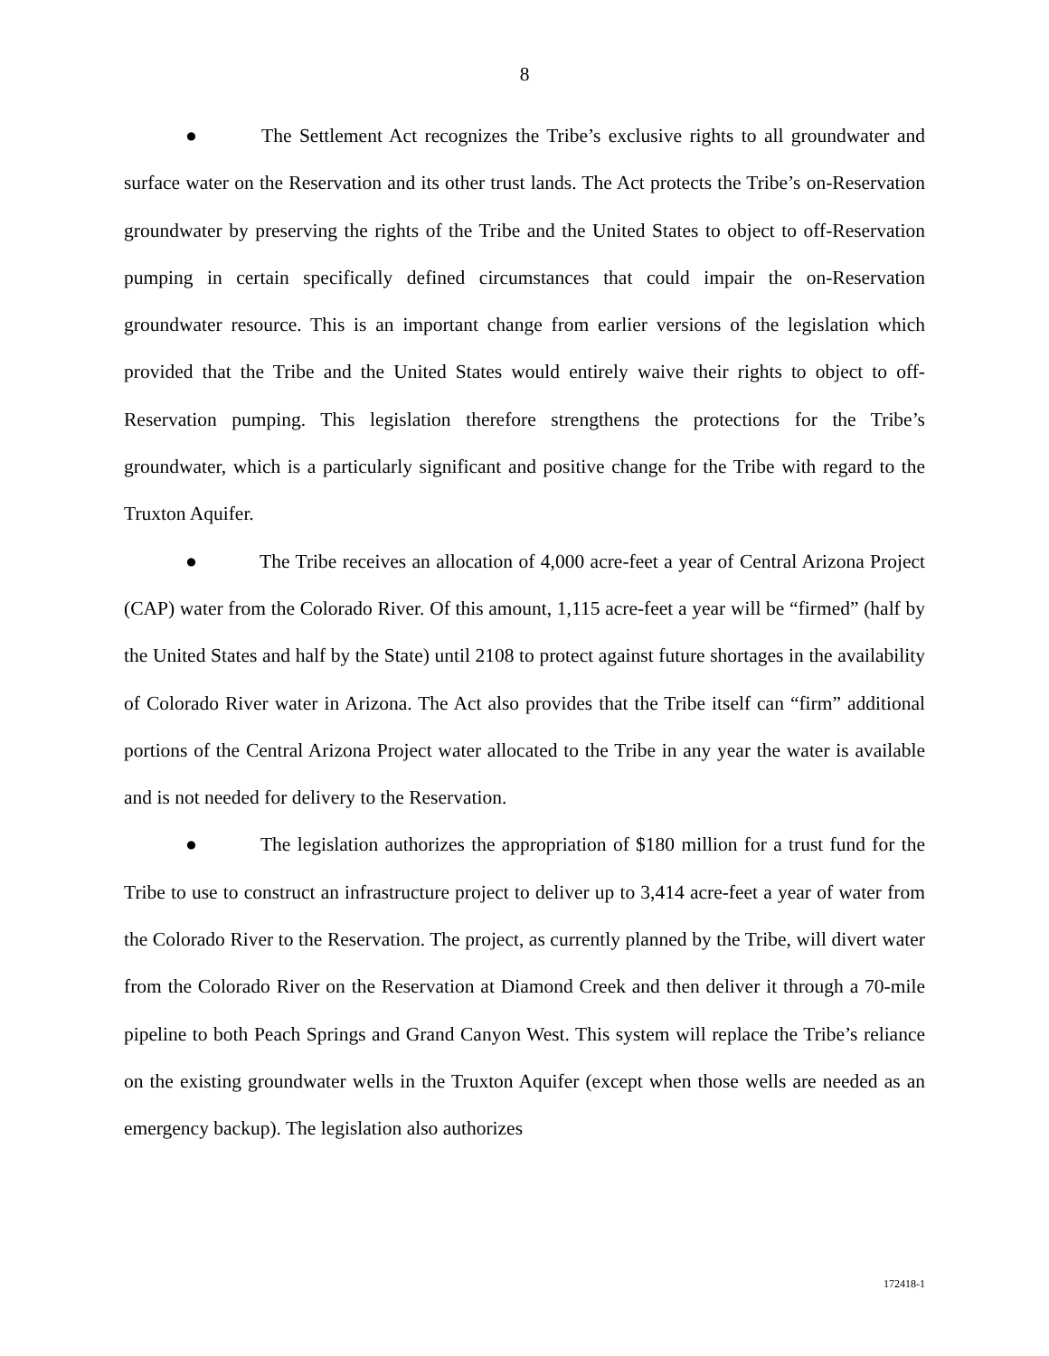8
● The Settlement Act recognizes the Tribe’s exclusive rights to all groundwater and surface water on the Reservation and its other trust lands. The Act protects the Tribe’s on-Reservation groundwater by preserving the rights of the Tribe and the United States to object to off-Reservation pumping in certain specifically defined circumstances that could impair the on-Reservation groundwater resource. This is an important change from earlier versions of the legislation which provided that the Tribe and the United States would entirely waive their rights to object to off-Reservation pumping. This legislation therefore strengthens the protections for the Tribe’s groundwater, which is a particularly significant and positive change for the Tribe with regard to the Truxton Aquifer.
● The Tribe receives an allocation of 4,000 acre-feet a year of Central Arizona Project (CAP) water from the Colorado River. Of this amount, 1,115 acre-feet a year will be “firmed” (half by the United States and half by the State) until 2108 to protect against future shortages in the availability of Colorado River water in Arizona. The Act also provides that the Tribe itself can “firm” additional portions of the Central Arizona Project water allocated to the Tribe in any year the water is available and is not needed for delivery to the Reservation.
● The legislation authorizes the appropriation of $180 million for a trust fund for the Tribe to use to construct an infrastructure project to deliver up to 3,414 acre-feet a year of water from the Colorado River to the Reservation. The project, as currently planned by the Tribe, will divert water from the Colorado River on the Reservation at Diamond Creek and then deliver it through a 70-mile pipeline to both Peach Springs and Grand Canyon West. This system will replace the Tribe’s reliance on the existing groundwater wells in the Truxton Aquifer (except when those wells are needed as an emergency backup). The legislation also authorizes
172418-1